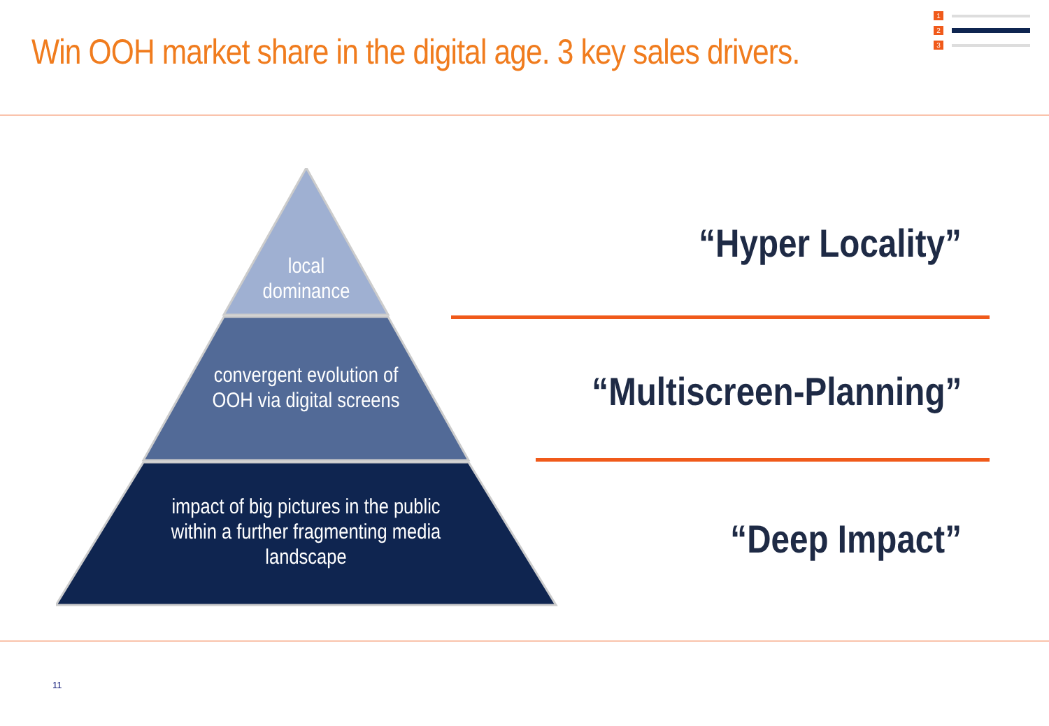Win OOH market share in the digital age. 3 key sales drivers.
1
2
3
local
dominance
convergent evolution of
OOH via digital screens
impact of big pictures in the public within a further fragmenting media landscape
“Hyper Locality”
“Multiscreen-Planning”
“Deep Impact”
11